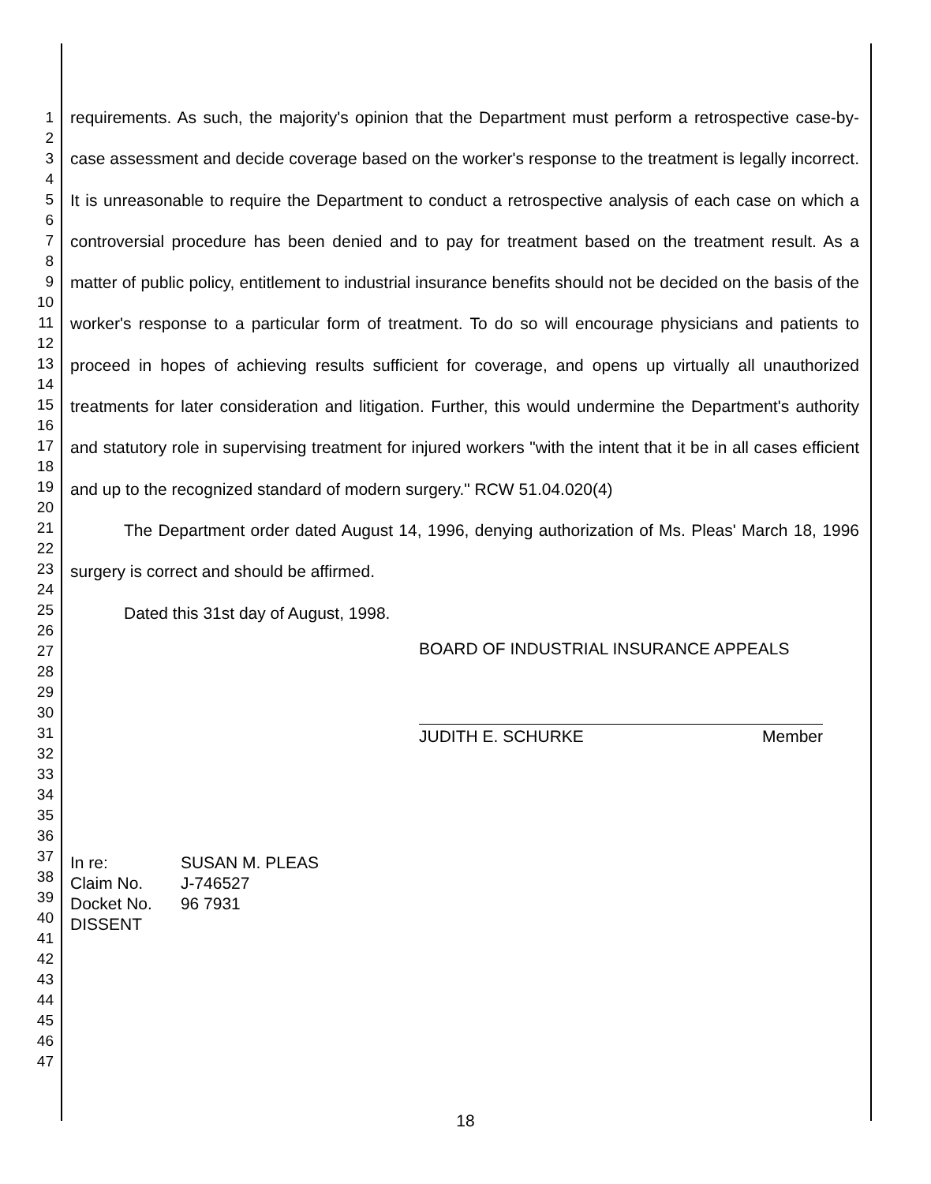1
2
3
4
5
6
7
8
9
10
11
12
13
14
15
16
17
18
19
20
21
22
23
24
25
26
27
28
29
30
31
32
33
34
35
36
37
38
39
40
41
42
43
44
45
46
47
requirements. As such, the majority's opinion that the Department must perform a retrospective case-by-case assessment and decide coverage based on the worker's response to the treatment is legally incorrect. It is unreasonable to require the Department to conduct a retrospective analysis of each case on which a controversial procedure has been denied and to pay for treatment based on the treatment result. As a matter of public policy, entitlement to industrial insurance benefits should not be decided on the basis of the worker's response to a particular form of treatment. To do so will encourage physicians and patients to proceed in hopes of achieving results sufficient for coverage, and opens up virtually all unauthorized treatments for later consideration and litigation. Further, this would undermine the Department's authority and statutory role in supervising treatment for injured workers "with the intent that it be in all cases efficient and up to the recognized standard of modern surgery." RCW 51.04.020(4)
The Department order dated August 14, 1996, denying authorization of Ms. Pleas' March 18, 1996 surgery is correct and should be affirmed.
Dated this 31st day of August, 1998.
BOARD OF INDUSTRIAL INSURANCE APPEALS
JUDITH E. SCHURKE Member
| In re: | SUSAN M. PLEAS |
| Claim No. | J-746527 |
| Docket No. | 96 7931 |
| DISSENT | |
18